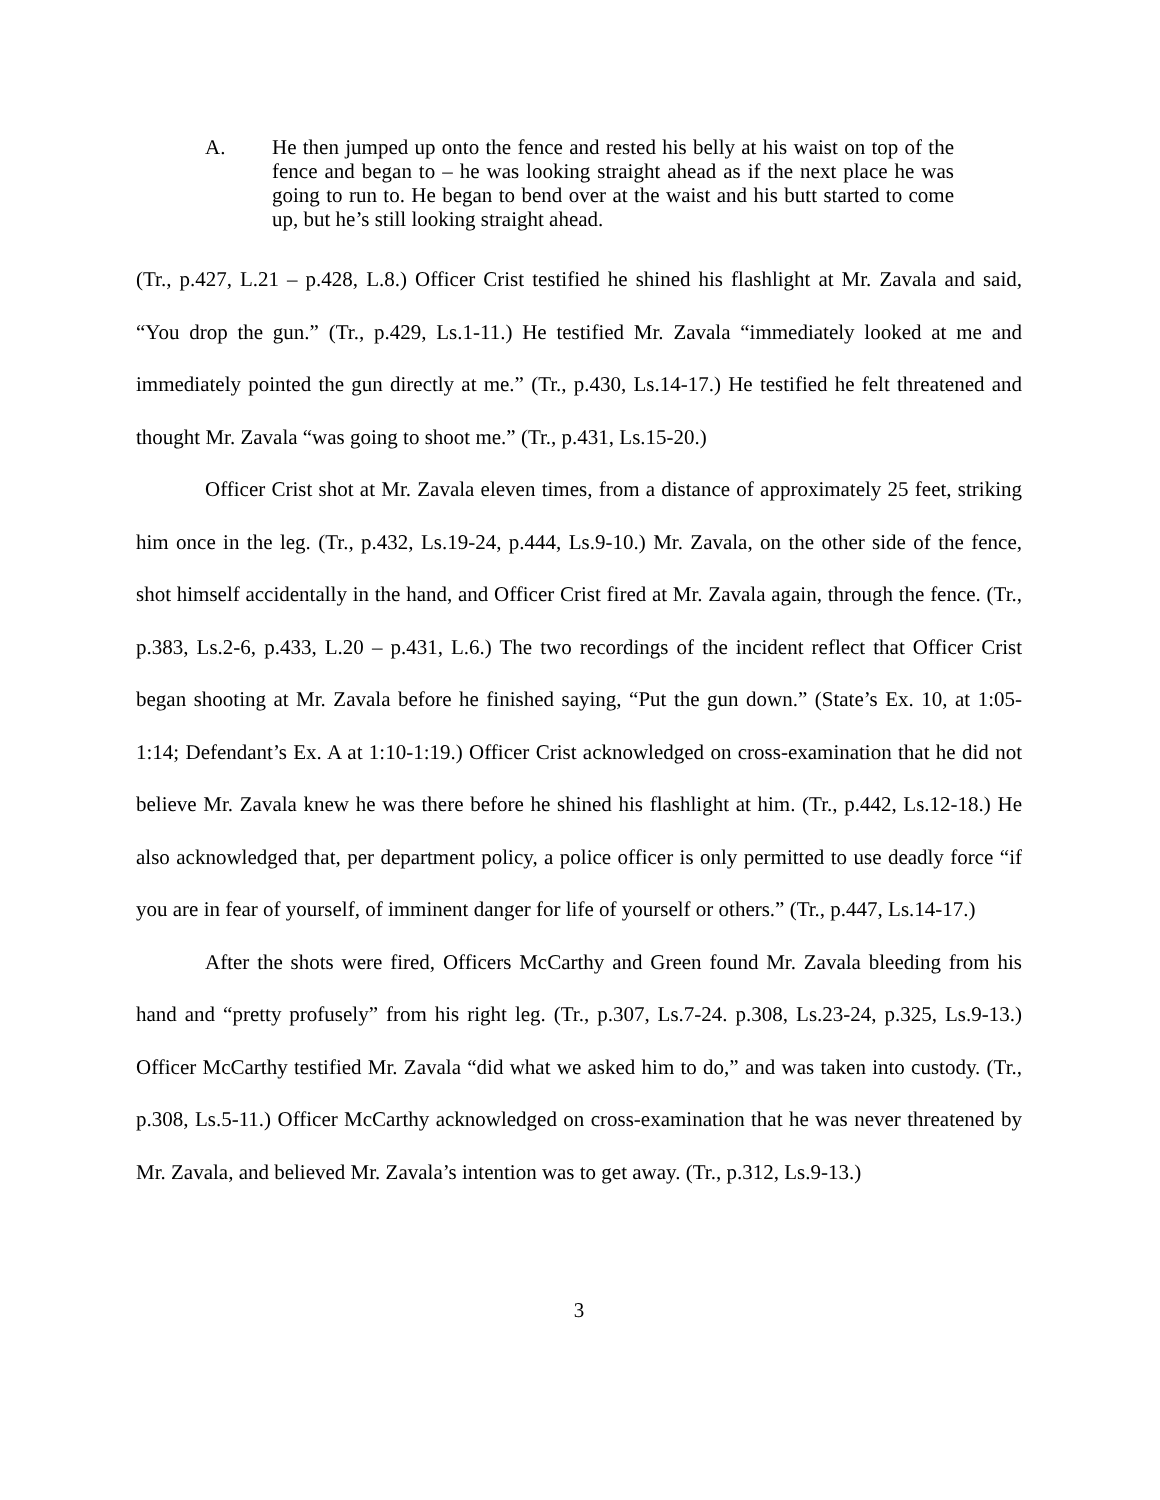A. He then jumped up onto the fence and rested his belly at his waist on top of the fence and began to – he was looking straight ahead as if the next place he was going to run to. He began to bend over at the waist and his butt started to come up, but he’s still looking straight ahead.
(Tr., p.427, L.21 – p.428, L.8.) Officer Crist testified he shined his flashlight at Mr. Zavala and said, “You drop the gun.” (Tr., p.429, Ls.1-11.) He testified Mr. Zavala “immediately looked at me and immediately pointed the gun directly at me.” (Tr., p.430, Ls.14-17.) He testified he felt threatened and thought Mr. Zavala “was going to shoot me.” (Tr., p.431, Ls.15-20.)
Officer Crist shot at Mr. Zavala eleven times, from a distance of approximately 25 feet, striking him once in the leg. (Tr., p.432, Ls.19-24, p.444, Ls.9-10.) Mr. Zavala, on the other side of the fence, shot himself accidentally in the hand, and Officer Crist fired at Mr. Zavala again, through the fence. (Tr., p.383, Ls.2-6, p.433, L.20 – p.431, L.6.) The two recordings of the incident reflect that Officer Crist began shooting at Mr. Zavala before he finished saying, “Put the gun down.” (State’s Ex. 10, at 1:05-1:14; Defendant’s Ex. A at 1:10-1:19.) Officer Crist acknowledged on cross-examination that he did not believe Mr. Zavala knew he was there before he shined his flashlight at him. (Tr., p.442, Ls.12-18.) He also acknowledged that, per department policy, a police officer is only permitted to use deadly force “if you are in fear of yourself, of imminent danger for life of yourself or others.” (Tr., p.447, Ls.14-17.)
After the shots were fired, Officers McCarthy and Green found Mr. Zavala bleeding from his hand and “pretty profusely” from his right leg. (Tr., p.307, Ls.7-24. p.308, Ls.23-24, p.325, Ls.9-13.) Officer McCarthy testified Mr. Zavala “did what we asked him to do,” and was taken into custody. (Tr., p.308, Ls.5-11.) Officer McCarthy acknowledged on cross-examination that he was never threatened by Mr. Zavala, and believed Mr. Zavala’s intention was to get away. (Tr., p.312, Ls.9-13.)
3